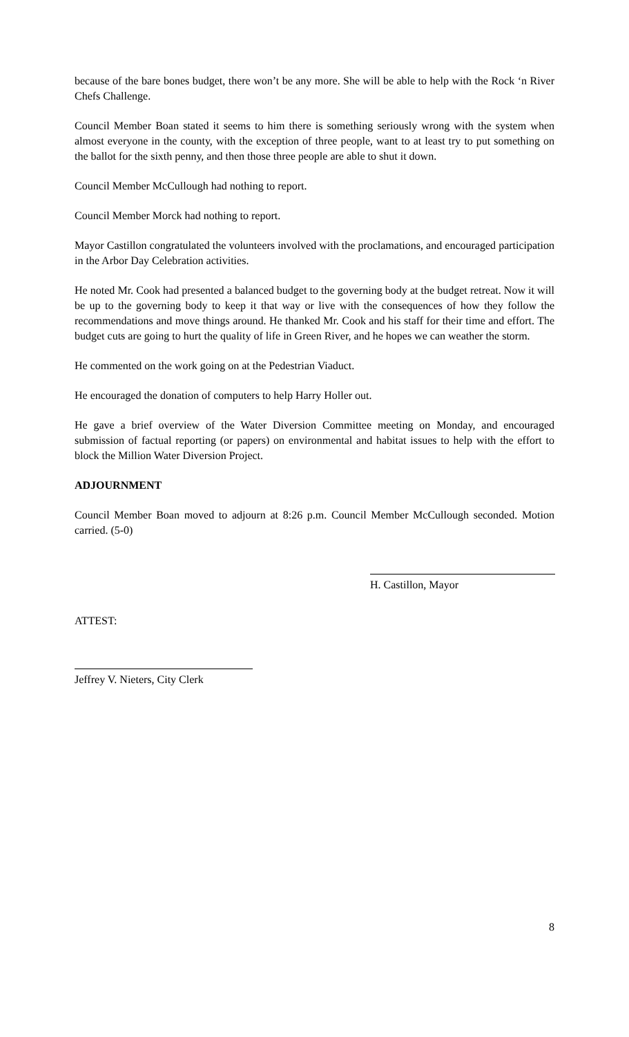because of the bare bones budget, there won’t be any more. She will be able to help with the Rock ‘n River Chefs Challenge.
Council Member Boan stated it seems to him there is something seriously wrong with the system when almost everyone in the county, with the exception of three people, want to at least try to put something on the ballot for the sixth penny, and then those three people are able to shut it down.
Council Member McCullough had nothing to report.
Council Member Morck had nothing to report.
Mayor Castillon congratulated the volunteers involved with the proclamations, and encouraged participation in the Arbor Day Celebration activities.
He noted Mr. Cook had presented a balanced budget to the governing body at the budget retreat. Now it will be up to the governing body to keep it that way or live with the consequences of how they follow the recommendations and move things around. He thanked Mr. Cook and his staff for their time and effort. The budget cuts are going to hurt the quality of life in Green River, and he hopes we can weather the storm.
He commented on the work going on at the Pedestrian Viaduct.
He encouraged the donation of computers to help Harry Holler out.
He gave a brief overview of the Water Diversion Committee meeting on Monday, and encouraged submission of factual reporting (or papers) on environmental and habitat issues to help with the effort to block the Million Water Diversion Project.
ADJOURNMENT
Council Member Boan moved to adjourn at 8:26 p.m. Council Member McCullough seconded. Motion carried. (5-0)
H. Castillon, Mayor
ATTEST:
Jeffrey V. Nieters, City Clerk
8